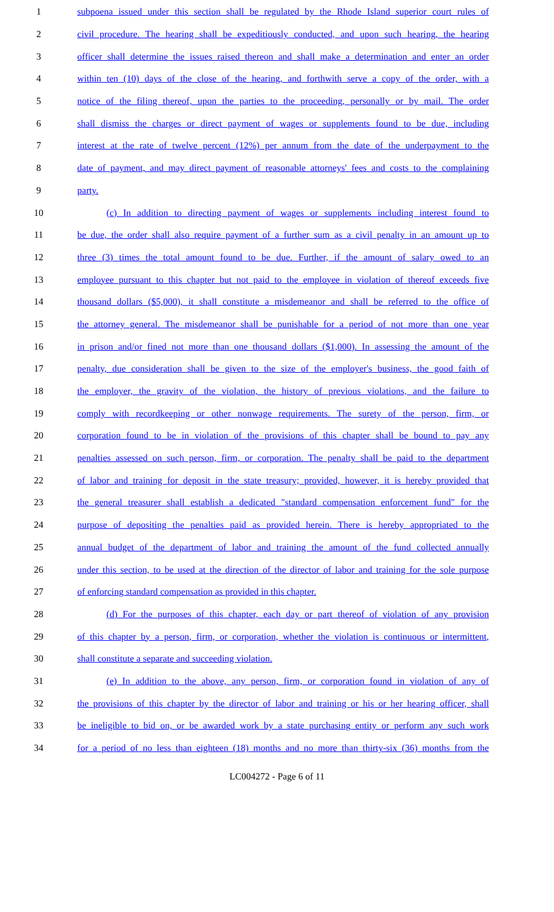1 subpoena issued under this section shall be regulated by the Rhode Island superior court rules of
2 civil procedure. The hearing shall be expeditiously conducted, and upon such hearing, the hearing
3 officer shall determine the issues raised thereon and shall make a determination and enter an order
4 within ten (10) days of the close of the hearing, and forthwith serve a copy of the order, with a
5 notice of the filing thereof, upon the parties to the proceeding, personally or by mail. The order
6 shall dismiss the charges or direct payment of wages or supplements found to be due, including
7 interest at the rate of twelve percent (12%) per annum from the date of the underpayment to the
8 date of payment, and may direct payment of reasonable attorneys' fees and costs to the complaining
9 party.
10 (c) In addition to directing payment of wages or supplements including interest found to
11 be due, the order shall also require payment of a further sum as a civil penalty in an amount up to
12 three (3) times the total amount found to be due. Further, if the amount of salary owed to an
13 employee pursuant to this chapter but not paid to the employee in violation of thereof exceeds five
14 thousand dollars ($5,000), it shall constitute a misdemeanor and shall be referred to the office of
15 the attorney general. The misdemeanor shall be punishable for a period of not more than one year
16 in prison and/or fined not more than one thousand dollars ($1,000). In assessing the amount of the
17 penalty, due consideration shall be given to the size of the employer's business, the good faith of
18 the employer, the gravity of the violation, the history of previous violations, and the failure to
19 comply with recordkeeping or other nonwage requirements. The surety of the person, firm, or
20 corporation found to be in violation of the provisions of this chapter shall be bound to pay any
21 penalties assessed on such person, firm, or corporation. The penalty shall be paid to the department
22 of labor and training for deposit in the state treasury; provided, however, it is hereby provided that
23 the general treasurer shall establish a dedicated "standard compensation enforcement fund" for the
24 purpose of depositing the penalties paid as provided herein. There is hereby appropriated to the
25 annual budget of the department of labor and training the amount of the fund collected annually
26 under this section, to be used at the direction of the director of labor and training for the sole purpose
27 of enforcing standard compensation as provided in this chapter.
28 (d) For the purposes of this chapter, each day or part thereof of violation of any provision
29 of this chapter by a person, firm, or corporation, whether the violation is continuous or intermittent,
30 shall constitute a separate and succeeding violation.
31 (e) In addition to the above, any person, firm, or corporation found in violation of any of
32 the provisions of this chapter by the director of labor and training or his or her hearing officer, shall
33 be ineligible to bid on, or be awarded work by a state purchasing entity or perform any such work
34 for a period of no less than eighteen (18) months and no more than thirty-six (36) months from the
LC004272 - Page 6 of 11